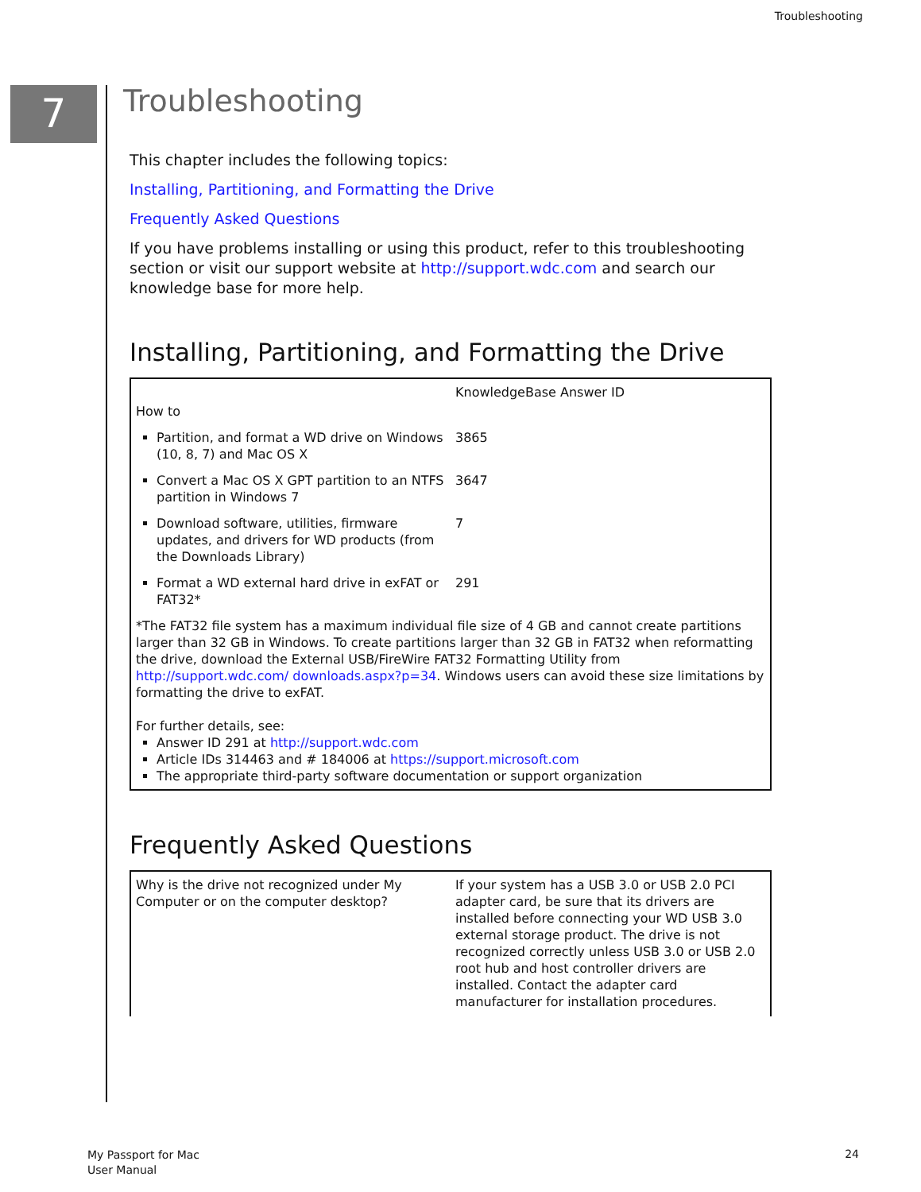Troubleshooting
7
Troubleshooting
This chapter includes the following topics:
Installing, Partitioning, and Formatting the Drive
Frequently Asked Questions
If you have problems installing or using this product, refer to this troubleshooting section or visit our support website at http://support.wdc.com and search our knowledge base for more help.
Installing, Partitioning, and Formatting the Drive
| How to | KnowledgeBase Answer ID |
| Partition, and format a WD drive on Windows (10, 8, 7) and Mac OS X | 3865 |
| Convert a Mac OS X GPT partition to an NTFS partition in Windows 7 | 3647 |
| Download software, utilities, firmware updates, and drivers for WD products (from the Downloads Library) | 7 |
| Format a WD external hard drive in exFAT or FAT32* | 291 |
| *The FAT32 file system has a maximum individual file size of 4 GB and cannot create partitions larger than 32 GB in Windows. To create partitions larger than 32 GB in FAT32 when reformatting the drive, download the External USB/FireWire FAT32 Formatting Utility from http://support.wdc.com/ downloads.aspx?p=34 . Windows users can avoid these size limitations by formatting the drive to exFAT. For further details, see: Answer ID 291 at http://support.wdc.com Article IDs 314463 and # 184006 at https://support.microsoft.com The appropriate third-party software documentation or support organization | |
Frequently Asked Questions
| Why is the drive not recognized under My Computer or on the computer desktop? | If your system has a USB 3.0 or USB 2.0 PCI adapter card, be sure that its drivers are installed before connecting your WD USB 3.0 external storage product. The drive is not recognized correctly unless USB 3.0 or USB 2.0 root hub and host controller drivers are installed. Contact the adapter card manufacturer for installation procedures. |
My Passport for Mac
User Manual
24